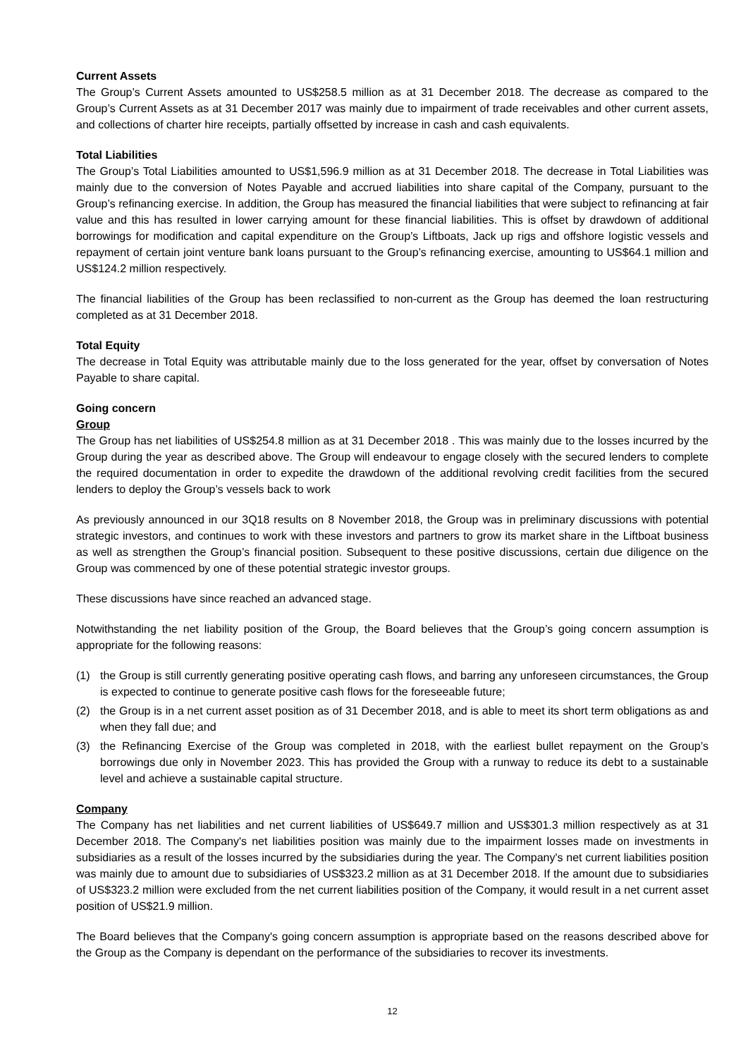Current Assets
The Group’s Current Assets amounted to US$258.5 million as at 31 December 2018. The decrease as compared to the Group’s Current Assets as at 31 December 2017 was mainly due to impairment of trade receivables and other current assets, and collections of charter hire receipts, partially offsetted by increase in cash and cash equivalents.
Total Liabilities
The Group’s Total Liabilities amounted to US$1,596.9 million as at 31 December 2018. The decrease in Total Liabilities was mainly due to the conversion of Notes Payable and accrued liabilities into share capital of the Company, pursuant to the Group’s refinancing exercise. In addition, the Group has measured the financial liabilities that were subject to refinancing at fair value and this has resulted in lower carrying amount for these financial liabilities. This is offset by drawdown of additional borrowings for modification and capital expenditure on the Group’s Liftboats, Jack up rigs and offshore logistic vessels and repayment of certain joint venture bank loans pursuant to the Group’s refinancing exercise, amounting to US$64.1 million and US$124.2 million respectively.
The financial liabilities of the Group has been reclassified to non-current as the Group has deemed the loan restructuring completed as at 31 December 2018.
Total Equity
The decrease in Total Equity was attributable mainly due to the loss generated for the year, offset by conversation of Notes Payable to share capital.
Going concern
Group
The Group has net liabilities of US$254.8 million as at 31 December 2018 . This was mainly due to the losses incurred by the Group during the year as described above. The Group will endeavour to engage closely with the secured lenders to complete the required documentation in order to expedite the drawdown of the additional revolving credit facilities from the secured lenders to deploy the Group’s vessels back to work
As previously announced in our 3Q18 results on 8 November 2018, the Group was in preliminary discussions with potential strategic investors, and continues to work with these investors and partners to grow its market share in the Liftboat business as well as strengthen the Group’s financial position. Subsequent to these positive discussions, certain due diligence on the Group was commenced by one of these potential strategic investor groups.
These discussions have since reached an advanced stage.
Notwithstanding the net liability position of the Group, the Board believes that the Group’s going concern assumption is appropriate for the following reasons:
(1) the Group is still currently generating positive operating cash flows, and barring any unforeseen circumstances, the Group is expected to continue to generate positive cash flows for the foreseeable future;
(2) the Group is in a net current asset position as of 31 December 2018, and is able to meet its short term obligations as and when they fall due; and
(3) the Refinancing Exercise of the Group was completed in 2018, with the earliest bullet repayment on the Group’s borrowings due only in November 2023. This has provided the Group with a runway to reduce its debt to a sustainable level and achieve a sustainable capital structure.
Company
The Company has net liabilities and net current liabilities of US$649.7 million and US$301.3 million respectively as at 31 December 2018. The Company's net liabilities position was mainly due to the impairment losses made on investments in subsidiaries as a result of the losses incurred by the subsidiaries during the year. The Company's net current liabilities position was mainly due to amount due to subsidiaries of US$323.2 million as at 31 December 2018. If the amount due to subsidiaries of US$323.2 million were excluded from the net current liabilities position of the Company, it would result in a net current asset position of US$21.9 million.
The Board believes that the Company's going concern assumption is appropriate based on the reasons described above for the Group as the Company is dependant on the performance of the subsidiaries to recover its investments.
12